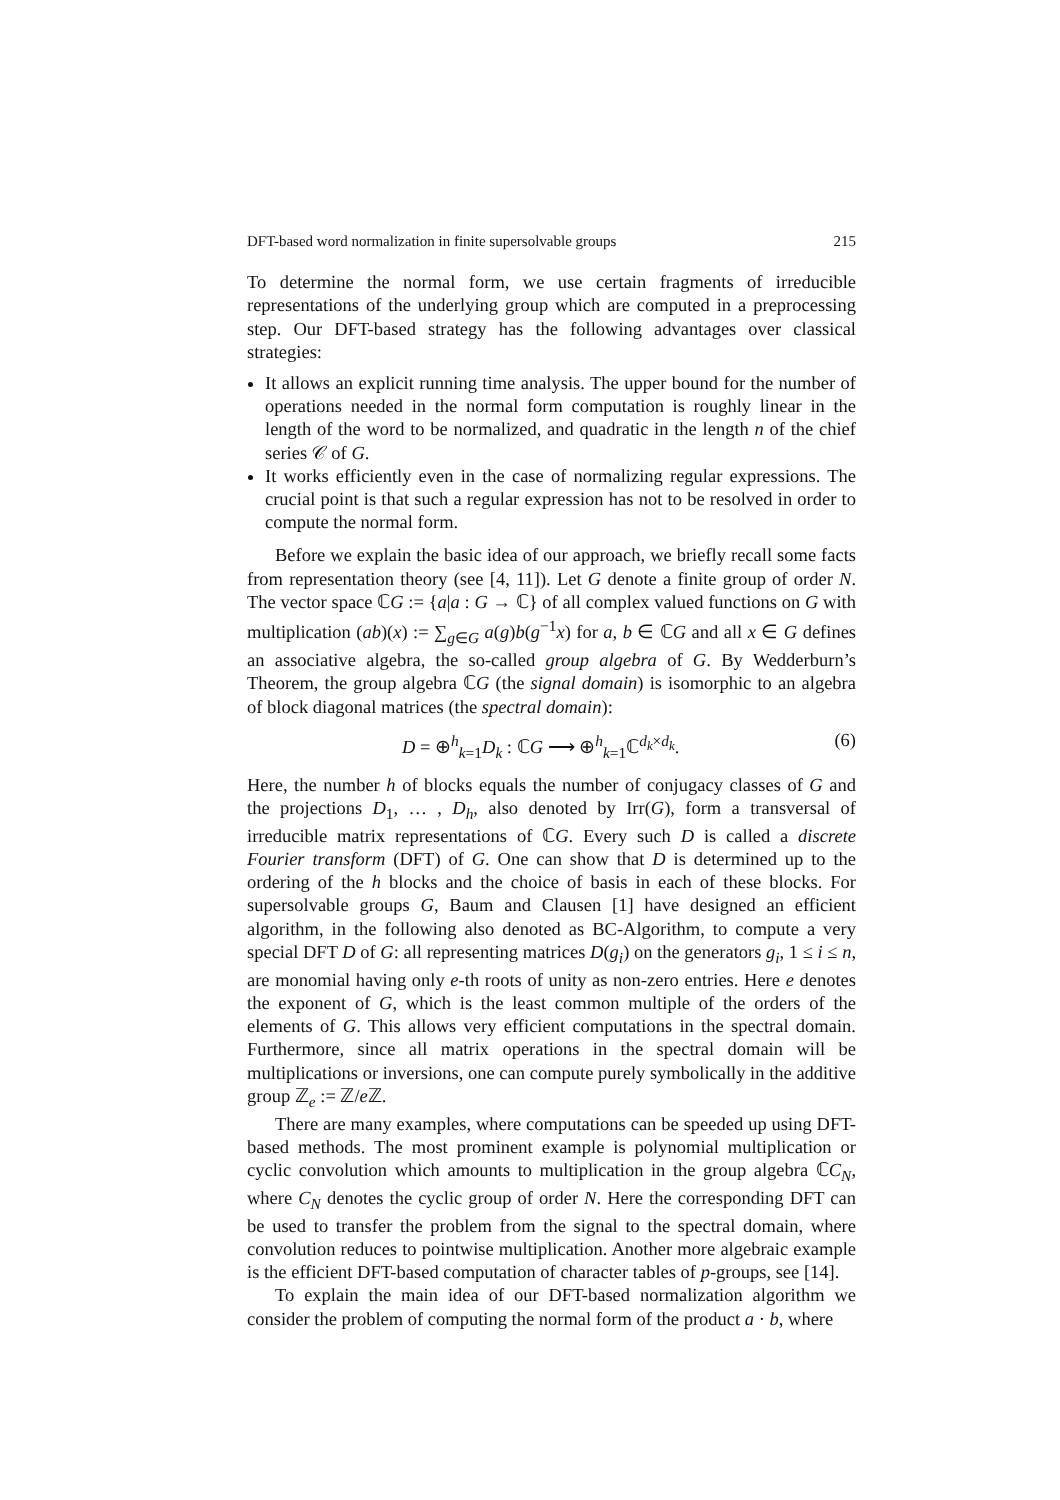DFT-based word normalization in finite supersolvable groups 215
To determine the normal form, we use certain fragments of irreducible representations of the underlying group which are computed in a preprocessing step. Our DFT-based strategy has the following advantages over classical strategies:
It allows an explicit running time analysis. The upper bound for the number of operations needed in the normal form computation is roughly linear in the length of the word to be normalized, and quadratic in the length n of the chief series 𝒞 of G.
It works efficiently even in the case of normalizing regular expressions. The crucial point is that such a regular expression has not to be resolved in order to compute the normal form.
Before we explain the basic idea of our approach, we briefly recall some facts from representation theory (see [4, 11]). Let G denote a finite group of order N. The vector space ℂG := {a|a : G → ℂ} of all complex valued functions on G with multiplication (ab)(x) := ∑<sub>g∈G</sub> a(g)b(g<sup>−1</sup>x) for a, b ∈ ℂG and all x ∈ G defines an associative algebra, the so-called group algebra of G. By Wedderburn’s Theorem, the group algebra ℂG (the signal domain) is isomorphic to an algebra of block diagonal matrices (the spectral domain):
D = ⊕<sup>h</sup><sub>k=1</sub>D<sub>k</sub> : ℂG ⟶ ⊕<sup>h</sup><sub>k=1</sub>ℂ<sup>d<sub>k</sub>×d<sub>k</sub></sup>. (6)
Here, the number h of blocks equals the number of conjugacy classes of G and the projections D<sub>1</sub>, … , D<sub>h</sub>, also denoted by Irr(G), form a transversal of irreducible matrix representations of ℂG. Every such D is called a discrete Fourier transform (DFT) of G. One can show that D is determined up to the ordering of the h blocks and the choice of basis in each of these blocks. For supersolvable groups G, Baum and Clausen [1] have designed an efficient algorithm, in the following also denoted as BC-Algorithm, to compute a very special DFT D of G: all representing matrices D(g<sub>i</sub>) on the generators g<sub>i</sub>, 1 ≤ i ≤ n, are monomial having only e-th roots of unity as non-zero entries. Here e denotes the exponent of G, which is the least common multiple of the orders of the elements of G. This allows very efficient computations in the spectral domain. Furthermore, since all matrix operations in the spectral domain will be multiplications or inversions, one can compute purely symbolically in the additive group ℤ<sub>e</sub> := ℤ/e ℤ.
There are many examples, where computations can be speeded up using DFT-based methods. The most prominent example is polynomial multiplication or cyclic convolution which amounts to multiplication in the group algebra ℂC<sub>N</sub>, where C<sub>N</sub> denotes the cyclic group of order N. Here the corresponding DFT can be used to transfer the problem from the signal to the spectral domain, where convolution reduces to pointwise multiplication. Another more algebraic example is the efficient DFT-based computation of character tables of p-groups, see [14].
To explain the main idea of our DFT-based normalization algorithm we consider the problem of computing the normal form of the product a · b, where